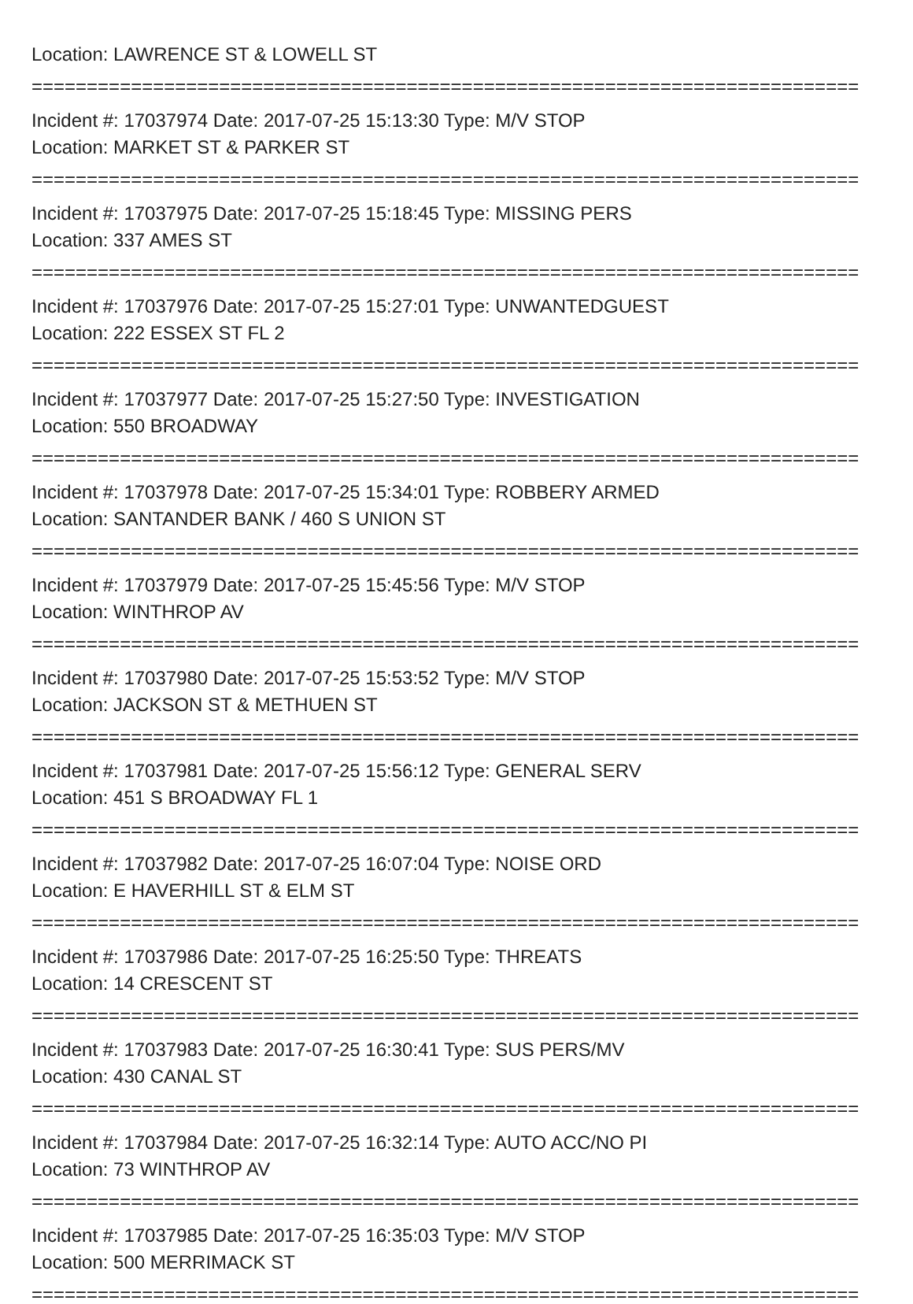Location: LAWRENCE ST & LOWELL ST
===========================================================================
Incident #: 17037974 Date: 2017-07-25 15:13:30 Type: M/V STOP
Location: MARKET ST & PARKER ST
===========================================================================
Incident #: 17037975 Date: 2017-07-25 15:18:45 Type: MISSING PERS
Location: 337 AMES ST
===========================================================================
Incident #: 17037976 Date: 2017-07-25 15:27:01 Type: UNWANTEDGUEST
Location: 222 ESSEX ST FL 2
===========================================================================
Incident #: 17037977 Date: 2017-07-25 15:27:50 Type: INVESTIGATION
Location: 550 BROADWAY
===========================================================================
Incident #: 17037978 Date: 2017-07-25 15:34:01 Type: ROBBERY ARMED
Location: SANTANDER BANK / 460 S UNION ST
===========================================================================
Incident #: 17037979 Date: 2017-07-25 15:45:56 Type: M/V STOP
Location: WINTHROP AV
===========================================================================
Incident #: 17037980 Date: 2017-07-25 15:53:52 Type: M/V STOP
Location: JACKSON ST & METHUEN ST
===========================================================================
Incident #: 17037981 Date: 2017-07-25 15:56:12 Type: GENERAL SERV
Location: 451 S BROADWAY FL 1
===========================================================================
Incident #: 17037982 Date: 2017-07-25 16:07:04 Type: NOISE ORD
Location: E HAVERHILL ST & ELM ST
===========================================================================
Incident #: 17037986 Date: 2017-07-25 16:25:50 Type: THREATS
Location: 14 CRESCENT ST
===========================================================================
Incident #: 17037983 Date: 2017-07-25 16:30:41 Type: SUS PERS/MV
Location: 430 CANAL ST
===========================================================================
Incident #: 17037984 Date: 2017-07-25 16:32:14 Type: AUTO ACC/NO PI
Location: 73 WINTHROP AV
===========================================================================
Incident #: 17037985 Date: 2017-07-25 16:35:03 Type: M/V STOP
Location: 500 MERRIMACK ST
===========================================================================